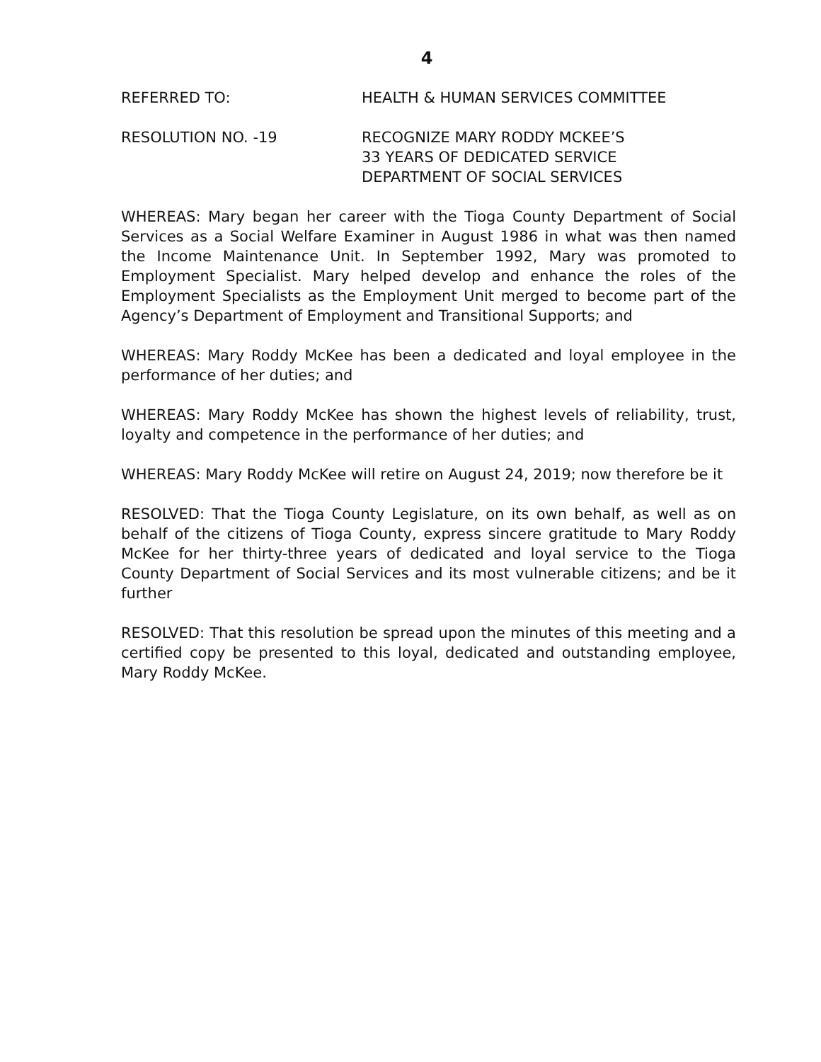4
REFERRED TO: HEALTH & HUMAN SERVICES COMMITTEE
RESOLUTION NO. -19 RECOGNIZE MARY RODDY MCKEE’S
33 YEARS OF DEDICATED SERVICE
DEPARTMENT OF SOCIAL SERVICES
WHEREAS: Mary began her career with the Tioga County Department of Social Services as a Social Welfare Examiner in August 1986 in what was then named the Income Maintenance Unit. In September 1992, Mary was promoted to Employment Specialist. Mary helped develop and enhance the roles of the Employment Specialists as the Employment Unit merged to become part of the Agency’s Department of Employment and Transitional Supports; and
WHEREAS: Mary Roddy McKee has been a dedicated and loyal employee in the performance of her duties; and
WHEREAS: Mary Roddy McKee has shown the highest levels of reliability, trust, loyalty and competence in the performance of her duties; and
WHEREAS: Mary Roddy McKee will retire on August 24, 2019; now therefore be it
RESOLVED: That the Tioga County Legislature, on its own behalf, as well as on behalf of the citizens of Tioga County, express sincere gratitude to Mary Roddy McKee for her thirty-three years of dedicated and loyal service to the Tioga County Department of Social Services and its most vulnerable citizens; and be it further
RESOLVED: That this resolution be spread upon the minutes of this meeting and a certified copy be presented to this loyal, dedicated and outstanding employee, Mary Roddy McKee.